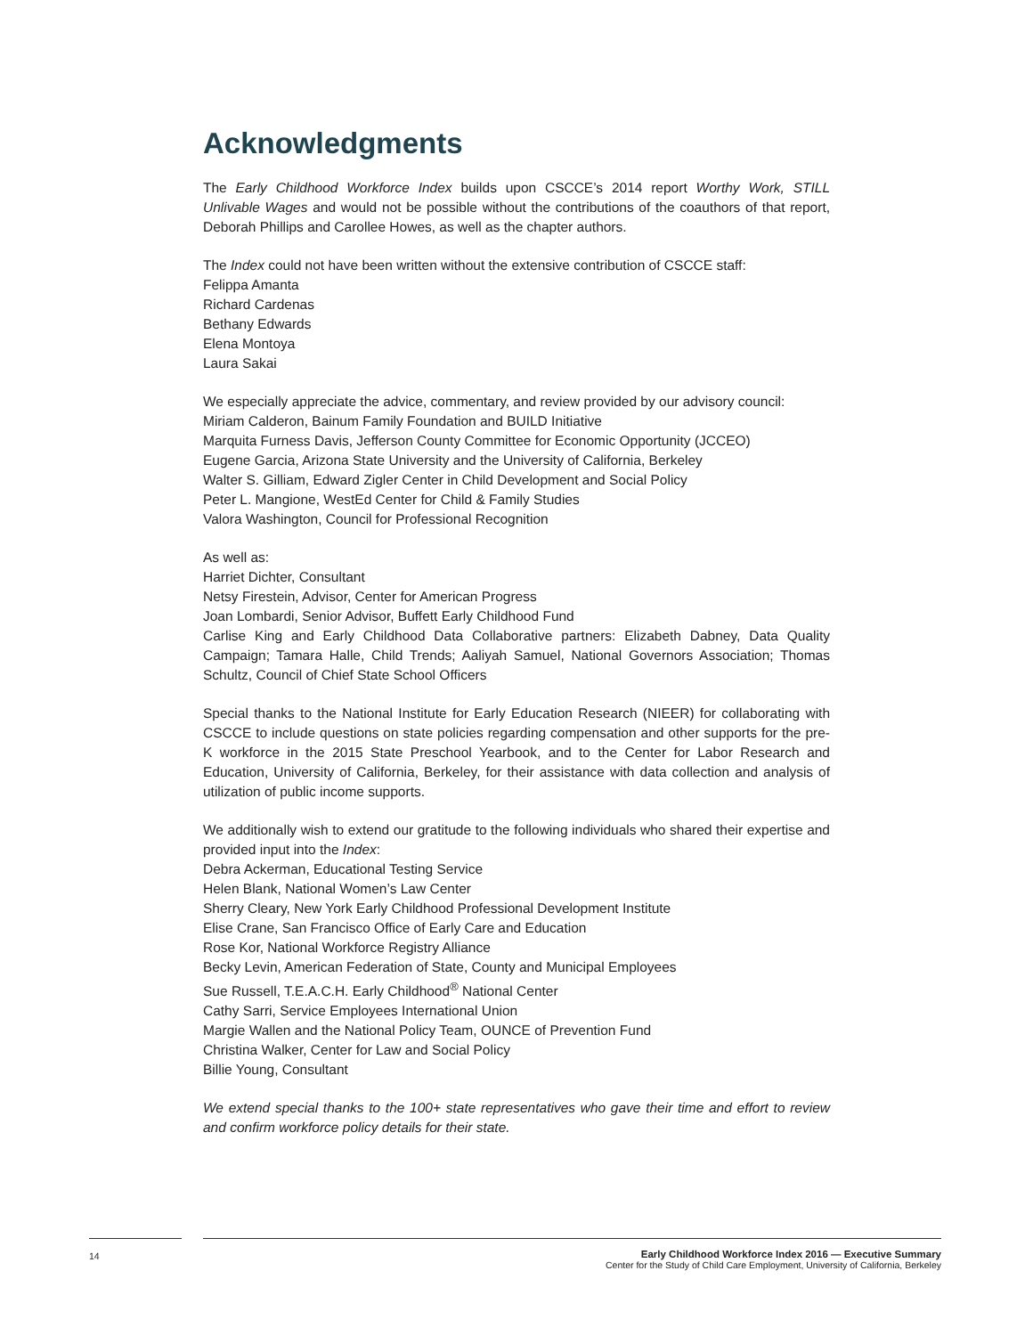Acknowledgments
The Early Childhood Workforce Index builds upon CSCCE’s 2014 report Worthy Work, STILL Unlivable Wages and would not be possible without the contributions of the coauthors of that report, Deborah Phillips and Carollee Howes, as well as the chapter authors.
The Index could not have been written without the extensive contribution of CSCCE staff:
Felippa Amanta
Richard Cardenas
Bethany Edwards
Elena Montoya
Laura Sakai
We especially appreciate the advice, commentary, and review provided by our advisory council:
Miriam Calderon, Bainum Family Foundation and BUILD Initiative
Marquita Furness Davis, Jefferson County Committee for Economic Opportunity (JCCEO)
Eugene Garcia, Arizona State University and the University of California, Berkeley
Walter S. Gilliam, Edward Zigler Center in Child Development and Social Policy
Peter L. Mangione, WestEd Center for Child & Family Studies
Valora Washington, Council for Professional Recognition
As well as:
Harriet Dichter, Consultant
Netsy Firestein, Advisor, Center for American Progress
Joan Lombardi, Senior Advisor, Buffett Early Childhood Fund
Carlise King and Early Childhood Data Collaborative partners: Elizabeth Dabney, Data Quality Campaign; Tamara Halle, Child Trends; Aaliyah Samuel, National Governors Association; Thomas Schultz, Council of Chief State School Officers
Special thanks to the National Institute for Early Education Research (NIEER) for collaborating with CSCCE to include questions on state policies regarding compensation and other supports for the pre-K workforce in the 2015 State Preschool Yearbook, and to the Center for Labor Research and Education, University of California, Berkeley, for their assistance with data collection and analysis of utilization of public income supports.
We additionally wish to extend our gratitude to the following individuals who shared their expertise and provided input into the Index:
Debra Ackerman, Educational Testing Service
Helen Blank, National Women’s Law Center
Sherry Cleary, New York Early Childhood Professional Development Institute
Elise Crane, San Francisco Office of Early Care and Education
Rose Kor, National Workforce Registry Alliance
Becky Levin, American Federation of State, County and Municipal Employees
Sue Russell, T.E.A.C.H. Early Childhood<sup>®</sup> National Center
Cathy Sarri, Service Employees International Union
Margie Wallen and the National Policy Team, OUNCE of Prevention Fund
Christina Walker, Center for Law and Social Policy
Billie Young, Consultant
We extend special thanks to the 100+ state representatives who gave their time and effort to review and confirm workforce policy details for their state.
14
Early Childhood Workforce Index 2016 — Executive Summary
Center for the Study of Child Care Employment, University of California, Berkeley